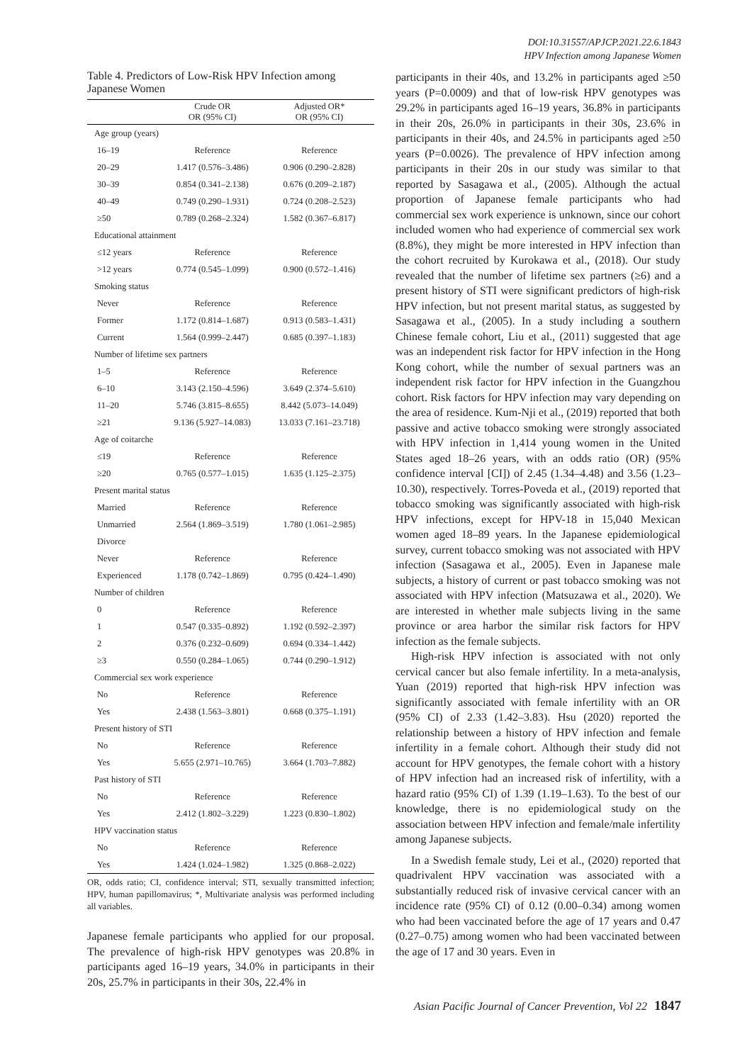DOI:10.31557/APJCP.2021.22.6.1843
HPV Infection among Japanese Women
Table 4. Predictors of Low-Risk HPV Infection among Japanese Women
| | Crude OR OR (95% CI) | Adjusted OR* OR (95% CI) |
| --- | --- | --- |
| Age group (years) | | |
| 16–19 | Reference | Reference |
| 20–29 | 1.417 (0.576–3.486) | 0.906 (0.290–2.828) |
| 30–39 | 0.854 (0.341–2.138) | 0.676 (0.209–2.187) |
| 40–49 | 0.749 (0.290–1.931) | 0.724 (0.208–2.523) |
| ≥50 | 0.789 (0.268–2.324) | 1.582 (0.367–6.817) |
| Educational attainment | | |
| ≤12 years | Reference | Reference |
| >12 years | 0.774 (0.545–1.099) | 0.900 (0.572–1.416) |
| Smoking status | | |
| Never | Reference | Reference |
| Former | 1.172 (0.814–1.687) | 0.913 (0.583–1.431) |
| Current | 1.564 (0.999–2.447) | 0.685 (0.397–1.183) |
| Number of lifetime sex partners | | |
| 1–5 | Reference | Reference |
| 6–10 | 3.143 (2.150–4.596) | 3.649 (2.374–5.610) |
| 11–20 | 5.746 (3.815–8.655) | 8.442 (5.073–14.049) |
| ≥21 | 9.136 (5.927–14.083) | 13.033 (7.161–23.718) |
| Age of coitarche | | |
| ≤19 | Reference | Reference |
| ≥20 | 0.765 (0.577–1.015) | 1.635 (1.125–2.375) |
| Present marital status | | |
| Married | Reference | Reference |
| Unmarried | 2.564 (1.869–3.519) | 1.780 (1.061–2.985) |
| Divorce | | |
| Never | Reference | Reference |
| Experienced | 1.178 (0.742–1.869) | 0.795 (0.424–1.490) |
| Number of children | | |
| 0 | Reference | Reference |
| 1 | 0.547 (0.335–0.892) | 1.192 (0.592–2.397) |
| 2 | 0.376 (0.232–0.609) | 0.694 (0.334–1.442) |
| ≥3 | 0.550 (0.284–1.065) | 0.744 (0.290–1.912) |
| Commercial sex work experience | | |
| No | Reference | Reference |
| Yes | 2.438 (1.563–3.801) | 0.668 (0.375–1.191) |
| Present history of STI | | |
| No | Reference | Reference |
| Yes | 5.655 (2.971–10.765) | 3.664 (1.703–7.882) |
| Past history of STI | | |
| No | Reference | Reference |
| Yes | 2.412 (1.802–3.229) | 1.223 (0.830–1.802) |
| HPV vaccination status | | |
| No | Reference | Reference |
| Yes | 1.424 (1.024–1.982) | 1.325 (0.868–2.022) |
OR, odds ratio; CI, confidence interval; STI, sexually transmitted infection; HPV, human papillomavirus; *, Multivariate analysis was performed including all variables.
Japanese female participants who applied for our proposal. The prevalence of high-risk HPV genotypes was 20.8% in participants aged 16–19 years, 34.0% in participants in their 20s, 25.7% in participants in their 30s, 22.4% in
participants in their 40s, and 13.2% in participants aged ≥50 years (P=0.0009) and that of low-risk HPV genotypes was 29.2% in participants aged 16–19 years, 36.8% in participants in their 20s, 26.0% in participants in their 30s, 23.6% in participants in their 40s, and 24.5% in participants aged ≥50 years (P=0.0026). The prevalence of HPV infection among participants in their 20s in our study was similar to that reported by Sasagawa et al., (2005). Although the actual proportion of Japanese female participants who had commercial sex work experience is unknown, since our cohort included women who had experience of commercial sex work (8.8%), they might be more interested in HPV infection than the cohort recruited by Kurokawa et al., (2018). Our study revealed that the number of lifetime sex partners (≥6) and a present history of STI were significant predictors of high-risk HPV infection, but not present marital status, as suggested by Sasagawa et al., (2005). In a study including a southern Chinese female cohort, Liu et al., (2011) suggested that age was an independent risk factor for HPV infection in the Hong Kong cohort, while the number of sexual partners was an independent risk factor for HPV infection in the Guangzhou cohort. Risk factors for HPV infection may vary depending on the area of residence. Kum-Nji et al., (2019) reported that both passive and active tobacco smoking were strongly associated with HPV infection in 1,414 young women in the United States aged 18–26 years, with an odds ratio (OR) (95% confidence interval [CI]) of 2.45 (1.34–4.48) and 3.56 (1.23–10.30), respectively. Torres-Poveda et al., (2019) reported that tobacco smoking was significantly associated with high-risk HPV infections, except for HPV-18 in 15,040 Mexican women aged 18–89 years. In the Japanese epidemiological survey, current tobacco smoking was not associated with HPV infection (Sasagawa et al., 2005). Even in Japanese male subjects, a history of current or past tobacco smoking was not associated with HPV infection (Matsuzawa et al., 2020). We are interested in whether male subjects living in the same province or area harbor the similar risk factors for HPV infection as the female subjects.
High-risk HPV infection is associated with not only cervical cancer but also female infertility. In a meta-analysis, Yuan (2019) reported that high-risk HPV infection was significantly associated with female infertility with an OR (95% CI) of 2.33 (1.42–3.83). Hsu (2020) reported the relationship between a history of HPV infection and female infertility in a female cohort. Although their study did not account for HPV genotypes, the female cohort with a history of HPV infection had an increased risk of infertility, with a hazard ratio (95% CI) of 1.39 (1.19–1.63). To the best of our knowledge, there is no epidemiological study on the association between HPV infection and female/male infertility among Japanese subjects.
In a Swedish female study, Lei et al., (2020) reported that quadrivalent HPV vaccination was associated with a substantially reduced risk of invasive cervical cancer with an incidence rate (95% CI) of 0.12 (0.00–0.34) among women who had been vaccinated before the age of 17 years and 0.47 (0.27–0.75) among women who had been vaccinated between the age of 17 and 30 years. Even in
Asian Pacific Journal of Cancer Prevention, Vol 22 1847